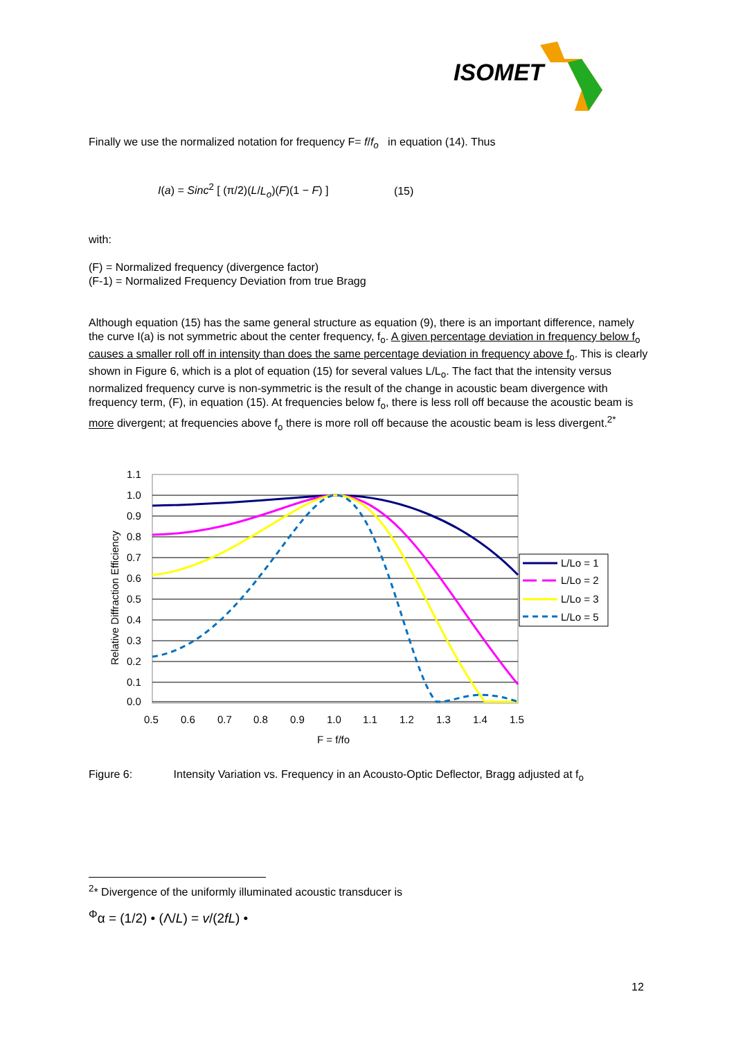ISOMET
Finally we use the normalized notation for frequency F= f/f<sub>o</sub> in equation (14). Thus
I(a) = Sinc<sup>2</sup> [ (π/2)(L/L<sub>o</sub>)(F)(1 − F) ] (15)
with:
(F) = Normalized frequency (divergence factor)
(F-1) = Normalized Frequency Deviation from true Bragg
Although equation (15) has the same general structure as equation (9), there is an important difference, namely the curve I(a) is not symmetric about the center frequency, f<sub>o</sub>. A given percentage deviation in frequency below f<sub>o</sub> causes a smaller roll off in intensity than does the same percentage deviation in frequency above f<sub>o</sub>. This is clearly shown in Figure 6, which is a plot of equation (15) for several values L/L<sub>o</sub>. The fact that the intensity versus normalized frequency curve is non-symmetric is the result of the change in acoustic beam divergence with frequency term, (F), in equation (15). At frequencies below f<sub>o</sub>, there is less roll off because the acoustic beam is more divergent; at frequencies above f<sub>o</sub> there is more roll off because the acoustic beam is less divergent.<sup>2*</sup>
1.1
1.0
0.9
0.8
0.7
0.6
0.5
0.4
0.3
0.2
0.1
0.0
0.5
0.6
0.7
0.8
0.9
1.0
1.1
1.2
1.3
1.4
1.5
F = f/fo
Relative Diffraction Efficiency
L/Lo = 1
L/Lo = 2
L/Lo = 3
L/Lo = 5
Figure 6: Intensity Variation vs. Frequency in an Acousto-Optic Deflector, Bragg adjusted at f<sub>o</sub>
<sup>2</sup>* Divergence of the uniformly illuminated acoustic transducer is
<sup>Φ</sup>α = (1/2) • (Λ/L) = v/(2fL) •
12